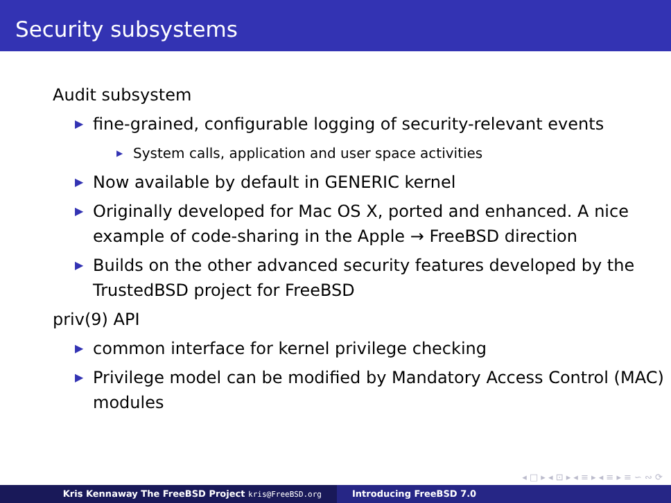Security subsystems
Audit subsystem
▶ fine-grained, configurable logging of security-relevant events
▶ System calls, application and user space activities
▶ Now available by default in GENERIC kernel
▶ Originally developed for Mac OS X, ported and enhanced. A nice example of code-sharing in the Apple → FreeBSD direction
▶ Builds on the other advanced security features developed by the TrustedBSD project for FreeBSD
priv(9) API
▶ common interface for kernel privilege checking
▶ Privilege model can be modified by Mandatory Access Control (MAC) modules
◂ □ ▸ ◂ ⊡ ▸ ◂ ≡ ▸ ◂ ≡ ▸ ≡ ∽ ∾ ⟳
Kris Kennaway The FreeBSD Project kris@FreeBSD.org
Introducing FreeBSD 7.0